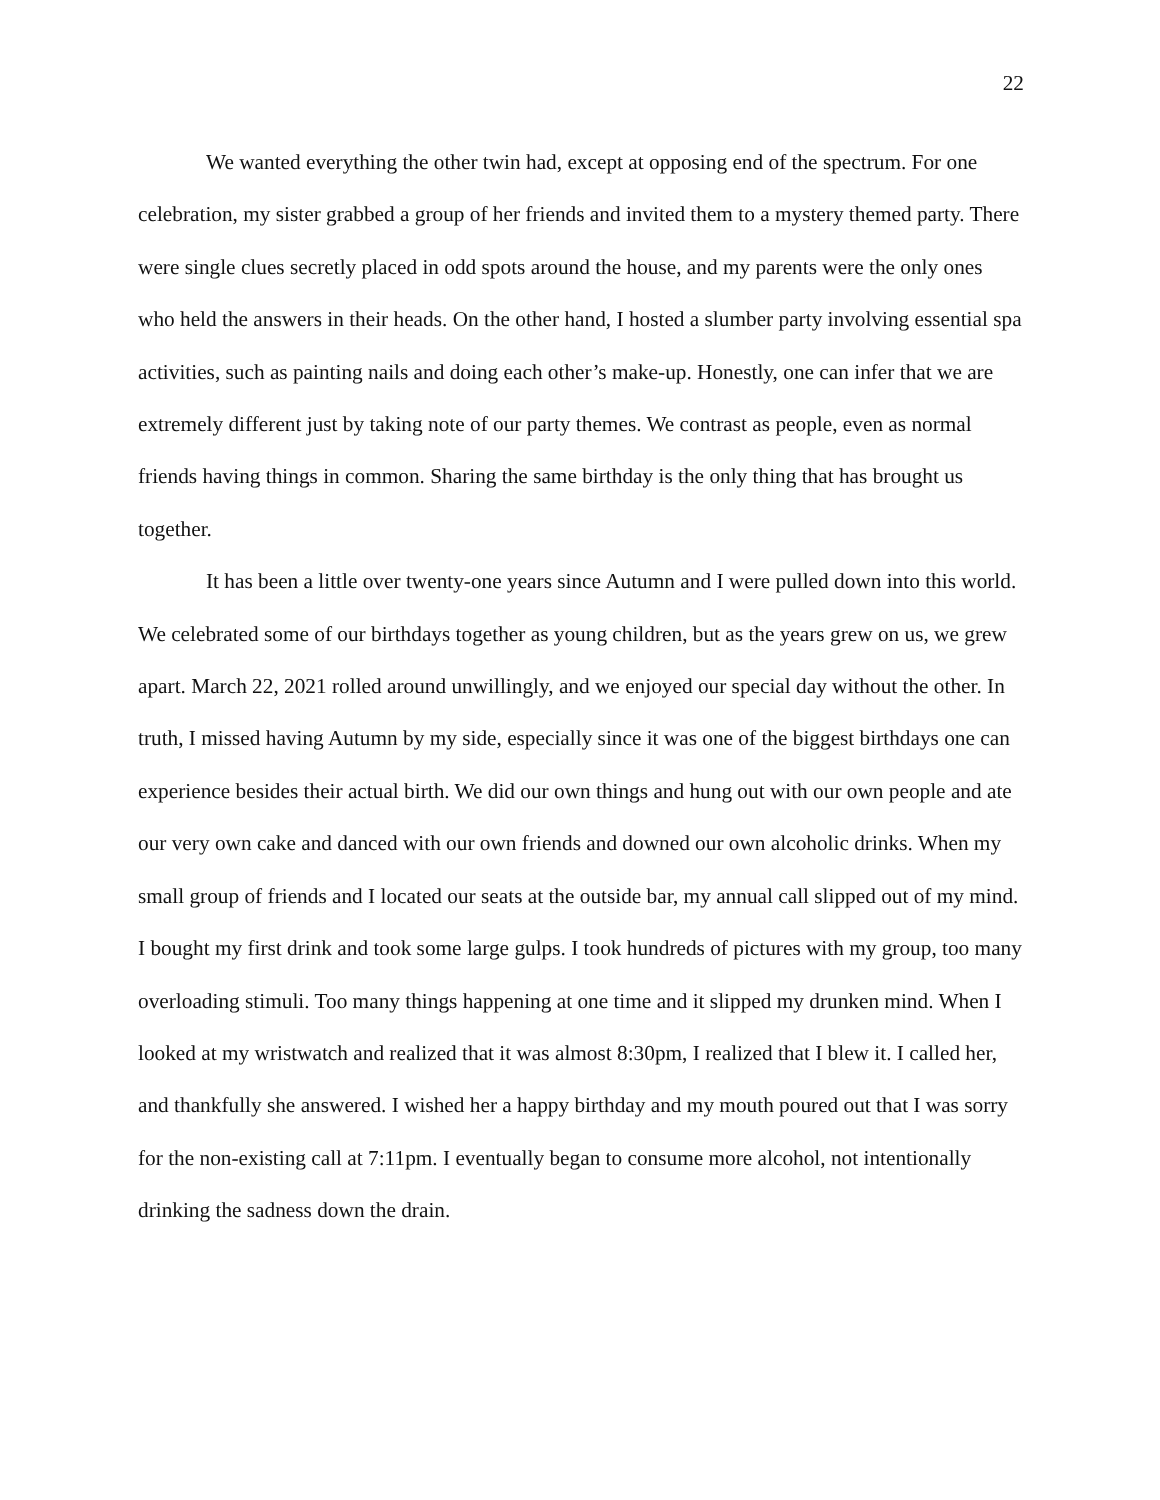22
We wanted everything the other twin had, except at opposing end of the spectrum. For one celebration, my sister grabbed a group of her friends and invited them to a mystery themed party. There were single clues secretly placed in odd spots around the house, and my parents were the only ones who held the answers in their heads. On the other hand, I hosted a slumber party involving essential spa activities, such as painting nails and doing each other’s make-up. Honestly, one can infer that we are extremely different just by taking note of our party themes. We contrast as people, even as normal friends having things in common. Sharing the same birthday is the only thing that has brought us together.
It has been a little over twenty-one years since Autumn and I were pulled down into this world. We celebrated some of our birthdays together as young children, but as the years grew on us, we grew apart. March 22, 2021 rolled around unwillingly, and we enjoyed our special day without the other. In truth, I missed having Autumn by my side, especially since it was one of the biggest birthdays one can experience besides their actual birth. We did our own things and hung out with our own people and ate our very own cake and danced with our own friends and downed our own alcoholic drinks. When my small group of friends and I located our seats at the outside bar, my annual call slipped out of my mind. I bought my first drink and took some large gulps. I took hundreds of pictures with my group, too many overloading stimuli. Too many things happening at one time and it slipped my drunken mind. When I looked at my wristwatch and realized that it was almost 8:30pm, I realized that I blew it. I called her, and thankfully she answered. I wished her a happy birthday and my mouth poured out that I was sorry for the non-existing call at 7:11pm. I eventually began to consume more alcohol, not intentionally drinking the sadness down the drain.